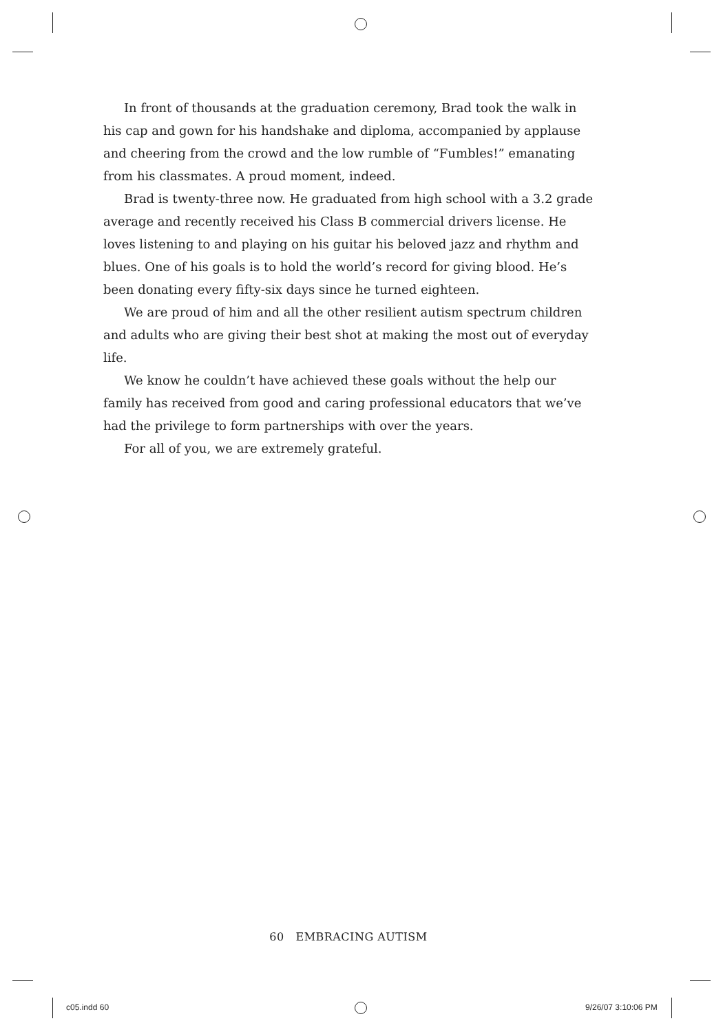In front of thousands at the graduation ceremony, Brad took the walk in his cap and gown for his handshake and diploma, accompanied by applause and cheering from the crowd and the low rumble of “Fumbles!” emanating from his classmates. A proud moment, indeed.
Brad is twenty-three now. He graduated from high school with a 3.2 grade average and recently received his Class B commercial drivers license. He loves listening to and playing on his guitar his beloved jazz and rhythm and blues. One of his goals is to hold the world’s record for giving blood. He’s been donating every fifty-six days since he turned eighteen.
We are proud of him and all the other resilient autism spectrum children and adults who are giving their best shot at making the most out of everyday life.
We know he couldn’t have achieved these goals without the help our family has received from good and caring professional educators that we’ve had the privilege to form partnerships with over the years.
For all of you, we are extremely grateful.
60 EMBRACING AUTISM
c05.indd 60 9/26/07 3:10:06 PM